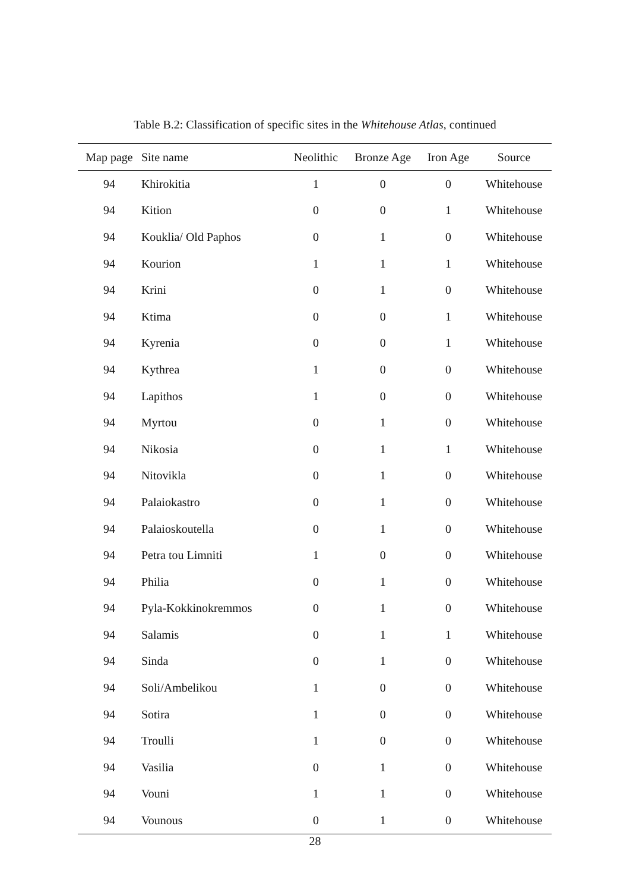Table B.2: Classification of specific sites in the Whitehouse Atlas, continued
| Map page | Site name | Neolithic | Bronze Age | Iron Age | Source |
| --- | --- | --- | --- | --- | --- |
| 94 | Khirokitia | 1 | 0 | 0 | Whitehouse |
| 94 | Kition | 0 | 0 | 1 | Whitehouse |
| 94 | Kouklia/ Old Paphos | 0 | 1 | 0 | Whitehouse |
| 94 | Kourion | 1 | 1 | 1 | Whitehouse |
| 94 | Krini | 0 | 1 | 0 | Whitehouse |
| 94 | Ktima | 0 | 0 | 1 | Whitehouse |
| 94 | Kyrenia | 0 | 0 | 1 | Whitehouse |
| 94 | Kythrea | 1 | 0 | 0 | Whitehouse |
| 94 | Lapithos | 1 | 0 | 0 | Whitehouse |
| 94 | Myrtou | 0 | 1 | 0 | Whitehouse |
| 94 | Nikosia | 0 | 1 | 1 | Whitehouse |
| 94 | Nitovikla | 0 | 1 | 0 | Whitehouse |
| 94 | Palaiokastro | 0 | 1 | 0 | Whitehouse |
| 94 | Palaioskoutella | 0 | 1 | 0 | Whitehouse |
| 94 | Petra tou Limniti | 1 | 0 | 0 | Whitehouse |
| 94 | Philia | 0 | 1 | 0 | Whitehouse |
| 94 | Pyla-Kokkinokremmos | 0 | 1 | 0 | Whitehouse |
| 94 | Salamis | 0 | 1 | 1 | Whitehouse |
| 94 | Sinda | 0 | 1 | 0 | Whitehouse |
| 94 | Soli/Ambelikou | 1 | 0 | 0 | Whitehouse |
| 94 | Sotira | 1 | 0 | 0 | Whitehouse |
| 94 | Troulli | 1 | 0 | 0 | Whitehouse |
| 94 | Vasilia | 0 | 1 | 0 | Whitehouse |
| 94 | Vouni | 1 | 1 | 0 | Whitehouse |
| 94 | Vounous | 0 | 1 | 0 | Whitehouse |
28